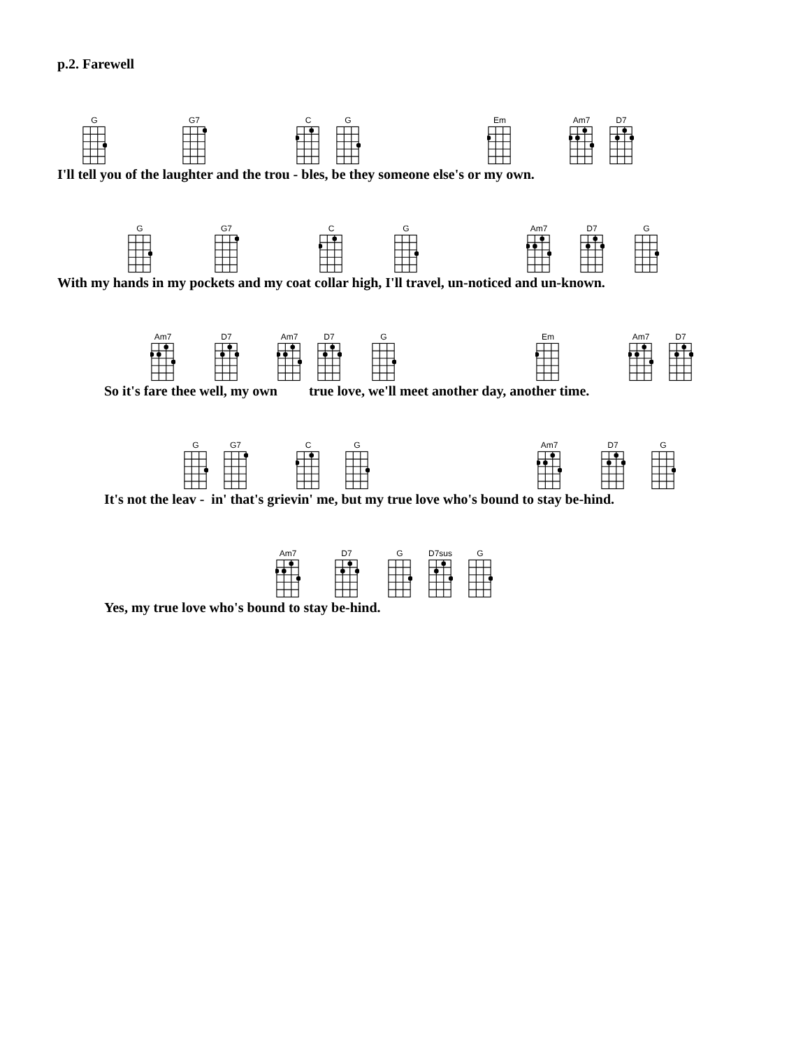p.2. Farewell
G
G7
C
G
Em
Am7
D7
I'll tell you of the laughter and the trou - bles, be they someone else's or my own.
G
G7
C
G
Am7
D7
G
With my hands in my pockets and my coat collar high, I'll travel, un-noticed and un-known.
Am7
D7
Am7
D7
G
Em
Am7
D7
So it's fare thee well, my own true love, we'll meet another day, another time.
G
G7
C
G
Am7
D7
G
It's not the leav - in' that's grievin' me, but my true love who's bound to stay be-hind.
Am7
D7
G
D7sus
G
Yes, my true love who's bound to stay be-hind.